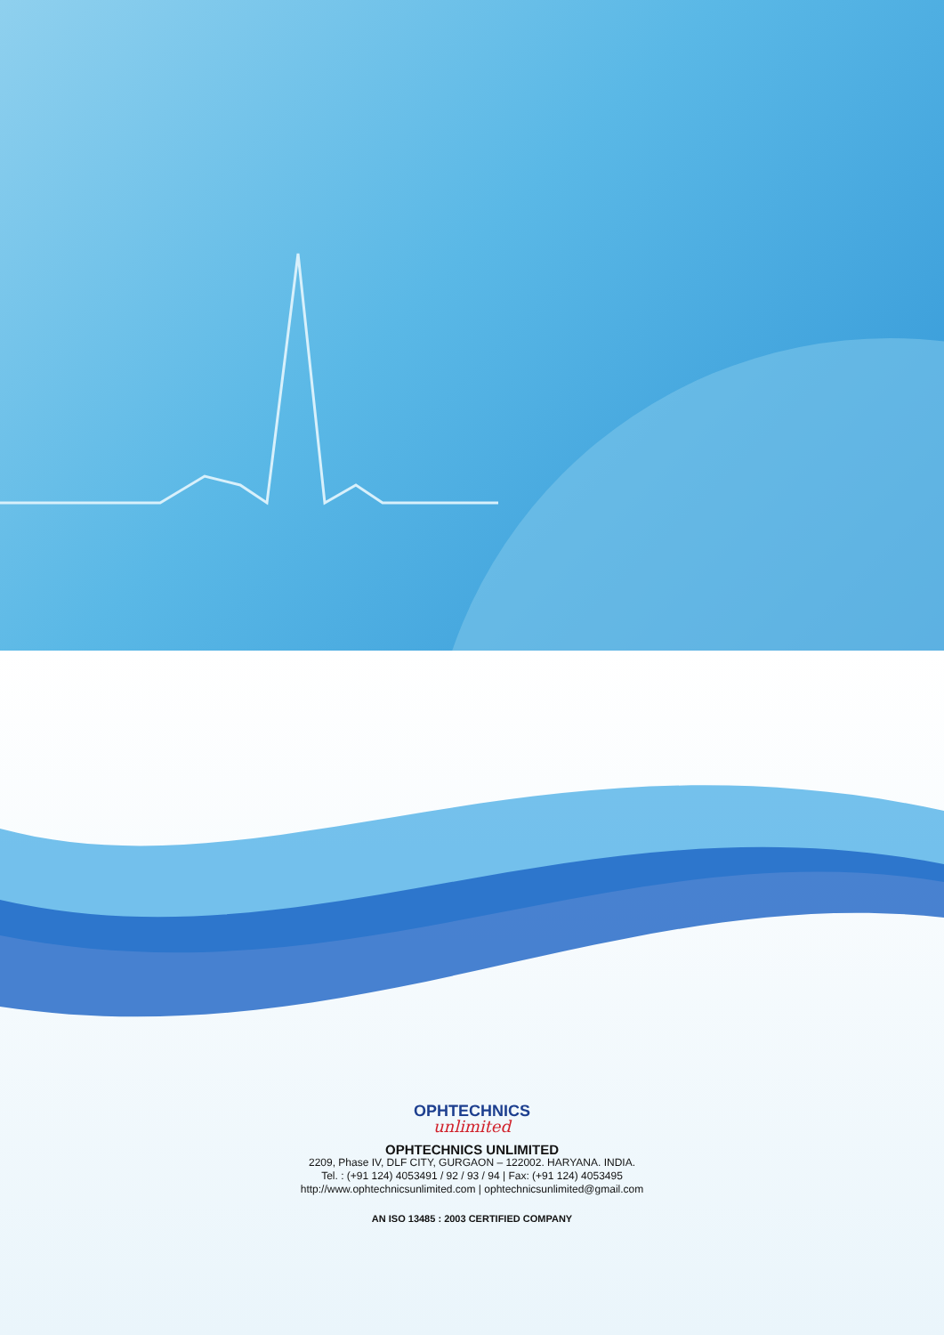OPHTECHNICS unlimited
OPHTECHNICS UNLIMITED
2209, Phase IV, DLF CITY, GURGAON – 122002. HARYANA. INDIA.
Tel. : (+91 124) 4053491 / 92 / 93 / 94 | Fax: (+91 124) 4053495
http://www.ophtechnicsunlimited.com | ophtechnicsunlimited@gmail.com
AN ISO 13485 : 2003 CERTIFIED COMPANY